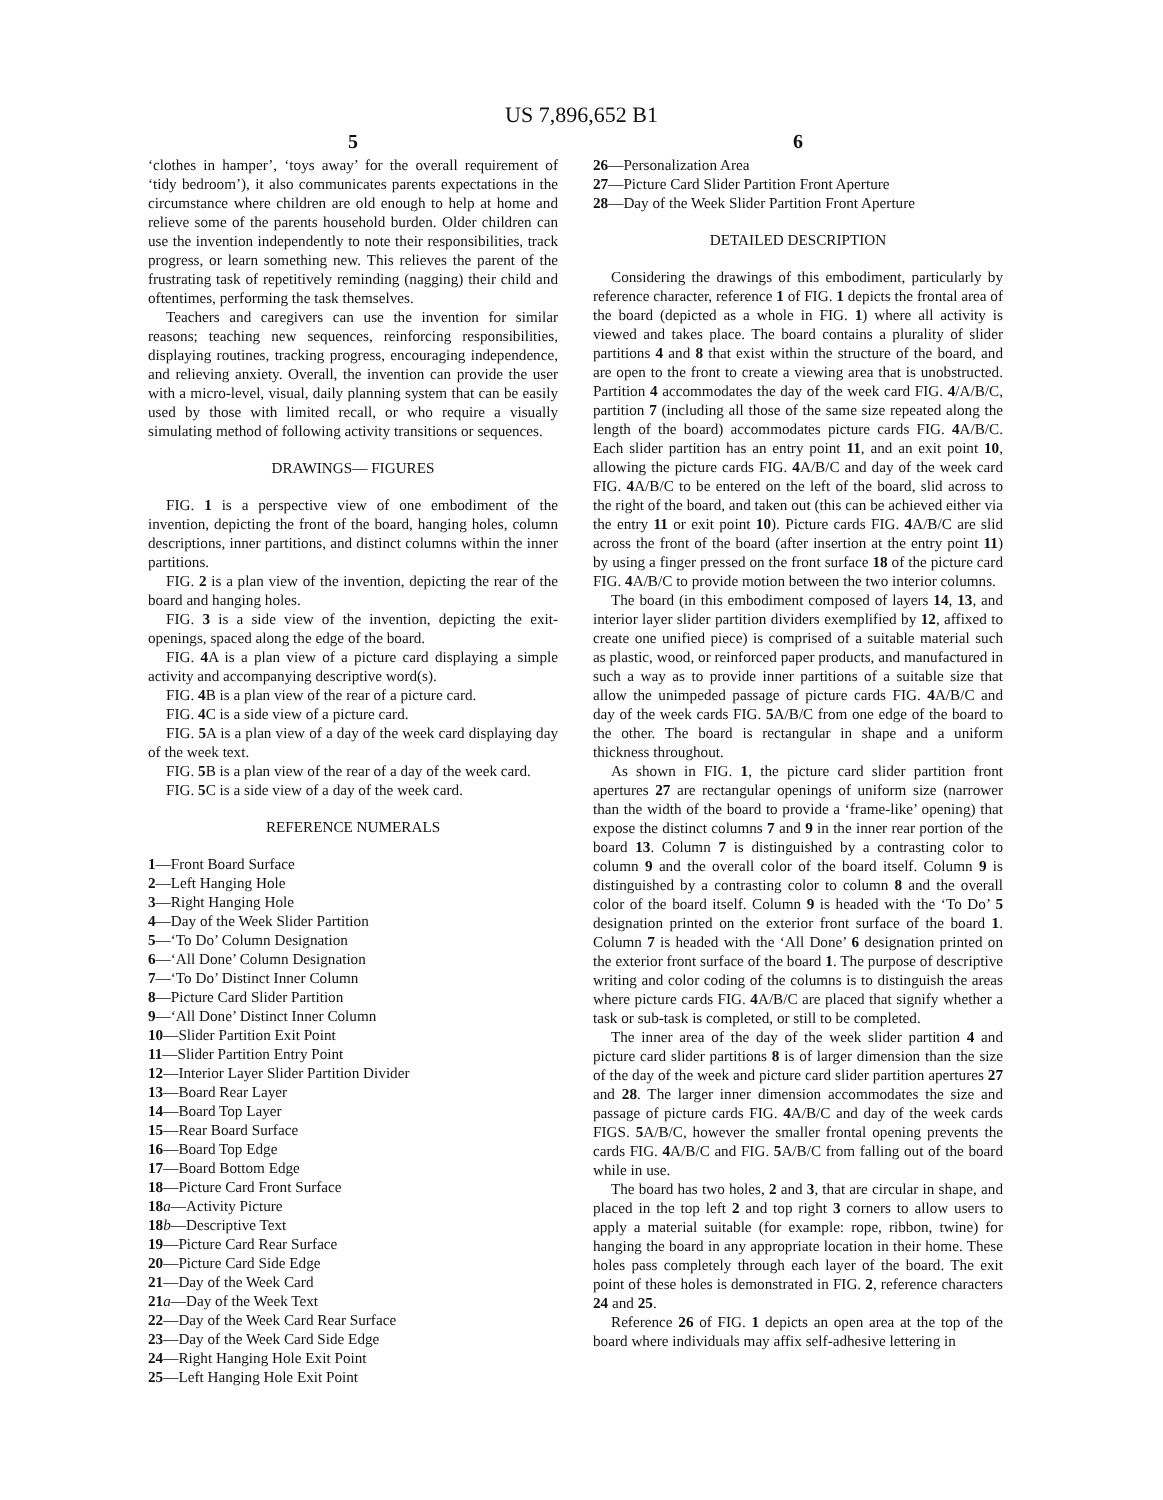US 7,896,652 B1
5
‘clothes in hamper’, ‘toys away’ for the overall requirement of ‘tidy bedroom’), it also communicates parents expectations in the circumstance where children are old enough to help at home and relieve some of the parents household burden. Older children can use the invention independently to note their responsibilities, track progress, or learn something new. This relieves the parent of the frustrating task of repetitively reminding (nagging) their child and oftentimes, performing the task themselves.
Teachers and caregivers can use the invention for similar reasons; teaching new sequences, reinforcing responsibilities, displaying routines, tracking progress, encouraging independence, and relieving anxiety. Overall, the invention can provide the user with a micro-level, visual, daily planning system that can be easily used by those with limited recall, or who require a visually simulating method of following activity transitions or sequences.
DRAWINGS— FIGURES
FIG. 1 is a perspective view of one embodiment of the invention, depicting the front of the board, hanging holes, column descriptions, inner partitions, and distinct columns within the inner partitions.
FIG. 2 is a plan view of the invention, depicting the rear of the board and hanging holes.
FIG. 3 is a side view of the invention, depicting the exit-openings, spaced along the edge of the board.
FIG. 4 A is a plan view of a picture card displaying a simple activity and accompanying descriptive word(s).
FIG. 4 B is a plan view of the rear of a picture card.
FIG. 4 C is a side view of a picture card.
FIG. 5 A is a plan view of a day of the week card displaying day of the week text.
FIG. 5 B is a plan view of the rear of a day of the week card.
FIG. 5 C is a side view of a day of the week card.
REFERENCE NUMERALS
1—Front Board Surface
2—Left Hanging Hole
3—Right Hanging Hole
4—Day of the Week Slider Partition
5—‘To Do’ Column Designation
6—‘All Done’ Column Designation
7—‘To Do’ Distinct Inner Column
8—Picture Card Slider Partition
9—‘All Done’ Distinct Inner Column
10—Slider Partition Exit Point
11—Slider Partition Entry Point
12—Interior Layer Slider Partition Divider
13—Board Rear Layer
14—Board Top Layer
15—Rear Board Surface
16—Board Top Edge
17—Board Bottom Edge
18—Picture Card Front Surface
18 a—Activity Picture
18 b—Descriptive Text
19—Picture Card Rear Surface
20—Picture Card Side Edge
21—Day of the Week Card
21 a—Day of the Week Text
22—Day of the Week Card Rear Surface
23—Day of the Week Card Side Edge
24—Right Hanging Hole Exit Point
25—Left Hanging Hole Exit Point
6
26—Personalization Area
27—Picture Card Slider Partition Front Aperture
28—Day of the Week Slider Partition Front Aperture
DETAILED DESCRIPTION
Considering the drawings of this embodiment, particularly by reference character, reference 1 of FIG. 1 depicts the frontal area of the board (depicted as a whole in FIG. 1) where all activity is viewed and takes place. The board contains a plurality of slider partitions 4 and 8 that exist within the structure of the board, and are open to the front to create a viewing area that is unobstructed. Partition 4 accommodates the day of the week card FIG. 4/A/B/C, partition 7 (including all those of the same size repeated along the length of the board) accommodates picture cards FIG. 4 A/B/C. Each slider partition has an entry point 11, and an exit point 10, allowing the picture cards FIG. 4 A/B/C and day of the week card FIG. 4 A/B/C to be entered on the left of the board, slid across to the right of the board, and taken out (this can be achieved either via the entry 11 or exit point 10). Picture cards FIG. 4 A/B/C are slid across the front of the board (after insertion at the entry point 11) by using a finger pressed on the front surface 18 of the picture card FIG. 4 A/B/C to provide motion between the two interior columns.
The board (in this embodiment composed of layers 14, 13, and interior layer slider partition dividers exemplified by 12, affixed to create one unified piece) is comprised of a suitable material such as plastic, wood, or reinforced paper products, and manufactured in such a way as to provide inner partitions of a suitable size that allow the unimpeded passage of picture cards FIG. 4 A/B/C and day of the week cards FIG. 5 A/B/C from one edge of the board to the other. The board is rectangular in shape and a uniform thickness throughout.
As shown in FIG. 1, the picture card slider partition front apertures 27 are rectangular openings of uniform size (narrower than the width of the board to provide a ‘frame-like’ opening) that expose the distinct columns 7 and 9 in the inner rear portion of the board 13. Column 7 is distinguished by a contrasting color to column 9 and the overall color of the board itself. Column 9 is distinguished by a contrasting color to column 8 and the overall color of the board itself. Column 9 is headed with the ‘To Do’ 5 designation printed on the exterior front surface of the board 1. Column 7 is headed with the ‘All Done’ 6 designation printed on the exterior front surface of the board 1. The purpose of descriptive writing and color coding of the columns is to distinguish the areas where picture cards FIG. 4 A/B/C are placed that signify whether a task or sub-task is completed, or still to be completed.
The inner area of the day of the week slider partition 4 and picture card slider partitions 8 is of larger dimension than the size of the day of the week and picture card slider partition apertures 27 and 28. The larger inner dimension accommodates the size and passage of picture cards FIG. 4 A/B/C and day of the week cards FIGS. 5 A/B/C, however the smaller frontal opening prevents the cards FIG. 4 A/B/C and FIG. 5 A/B/C from falling out of the board while in use.
The board has two holes, 2 and 3, that are circular in shape, and placed in the top left 2 and top right 3 corners to allow users to apply a material suitable (for example: rope, ribbon, twine) for hanging the board in any appropriate location in their home. These holes pass completely through each layer of the board. The exit point of these holes is demonstrated in FIG. 2, reference characters 24 and 25.
Reference 26 of FIG. 1 depicts an open area at the top of the board where individuals may affix self-adhesive lettering in